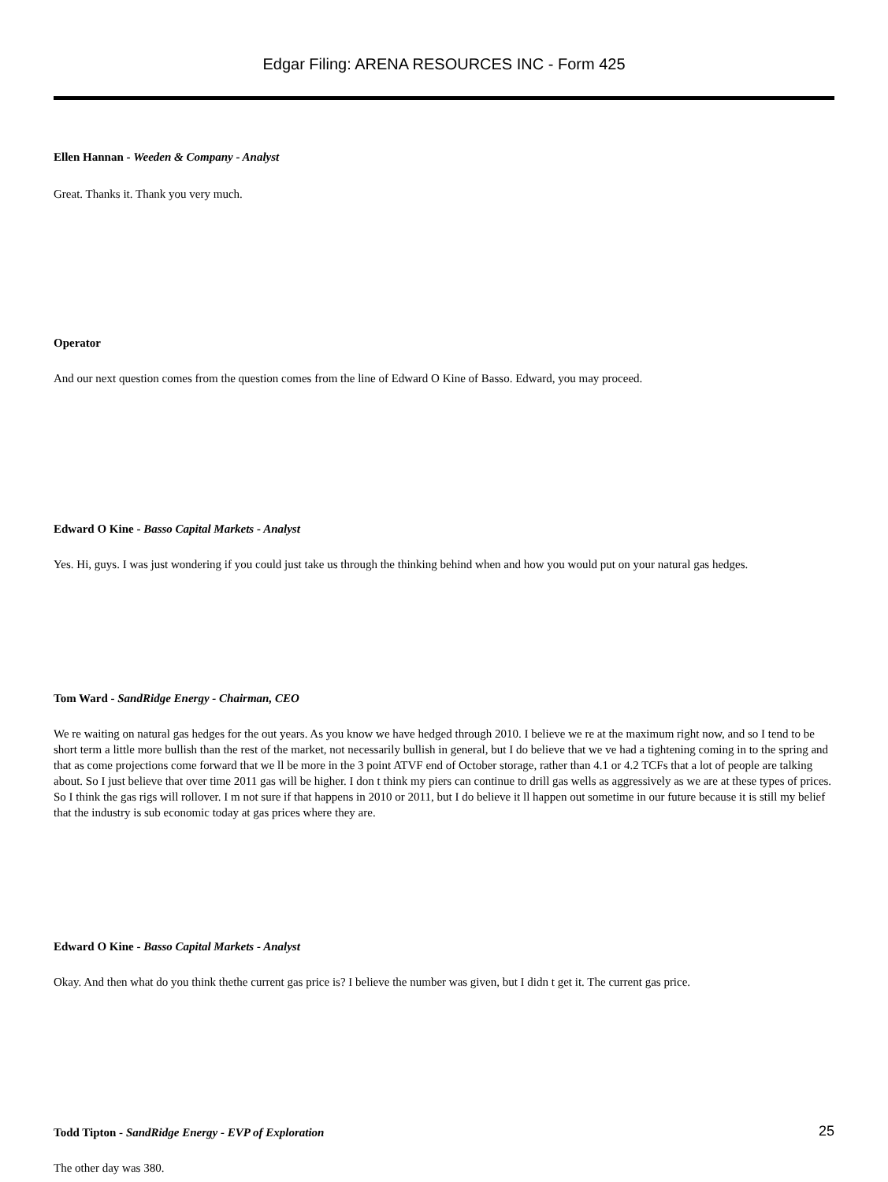Edgar Filing: ARENA RESOURCES INC - Form 425
Ellen Hannan - Weeden & Company - Analyst
Great. Thanks it. Thank you very much.
Operator
And our next question comes from the question comes from the line of Edward O Kine of Basso. Edward, you may proceed.
Edward O Kine - Basso Capital Markets - Analyst
Yes. Hi, guys. I was just wondering if you could just take us through the thinking behind when and how you would put on your natural gas hedges.
Tom Ward - SandRidge Energy - Chairman, CEO
We re waiting on natural gas hedges for the out years. As you know we have hedged through 2010. I believe we re at the maximum right now, and so I tend to be short term a little more bullish than the rest of the market, not necessarily bullish in general, but I do believe that we ve had a tightening coming in to the spring and that as come projections come forward that we ll be more in the 3 point ATVF end of October storage, rather than 4.1 or 4.2 TCFs that a lot of people are talking about. So I just believe that over time 2011 gas will be higher. I don t think my piers can continue to drill gas wells as aggressively as we are at these types of prices. So I think the gas rigs will rollover. I m not sure if that happens in 2010 or 2011, but I do believe it ll happen out sometime in our future because it is still my belief that the industry is sub economic today at gas prices where they are.
Edward O Kine - Basso Capital Markets - Analyst
Okay. And then what do you think thethe current gas price is? I believe the number was given, but I didn t get it. The current gas price.
Todd Tipton - SandRidge Energy - EVP of Exploration
The other day was 380.
25